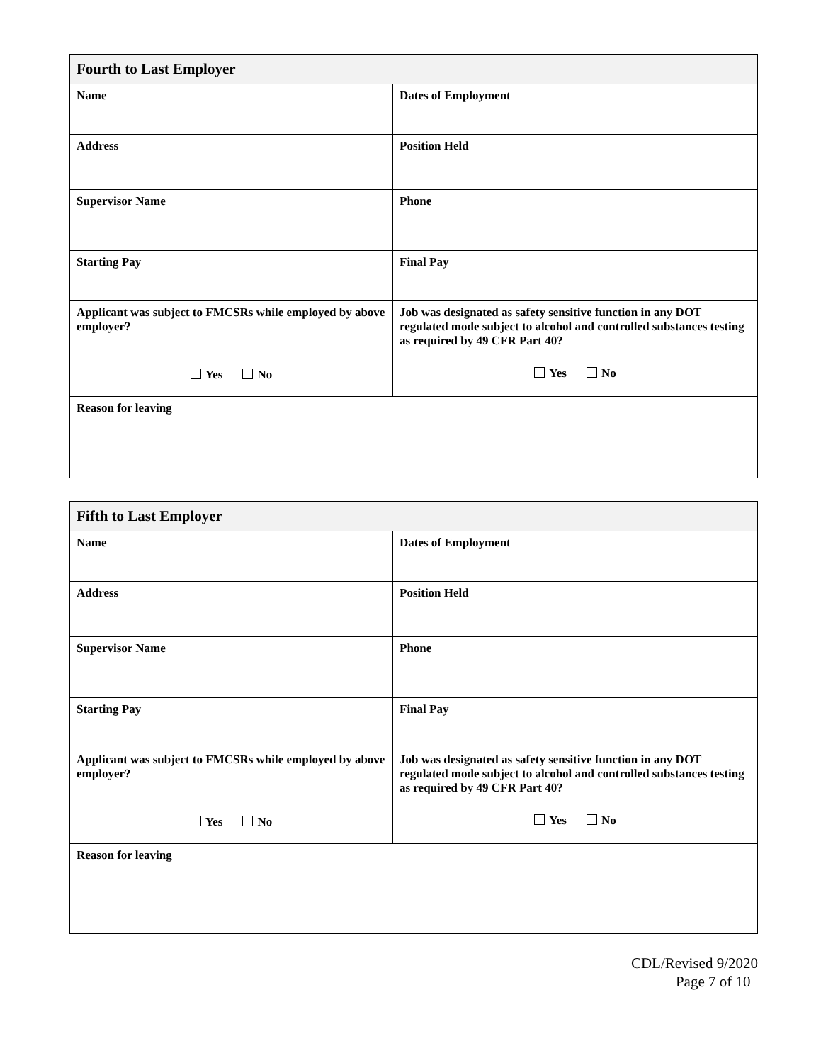| Fourth to Last Employer | |
| Name | Dates of Employment |
| Address | Position Held |
| Supervisor Name | Phone |
| Starting Pay | Final Pay |
| Applicant was subject to FMCSRs while employed by above employer? Yes No | Job was designated as safety sensitive function in any DOT regulated mode subject to alcohol and controlled substances testing as required by 49 CFR Part 40? Yes No |
| Reason for leaving | |
| Fifth to Last Employer | |
| Name | Dates of Employment |
| Address | Position Held |
| Supervisor Name | Phone |
| Starting Pay | Final Pay |
| Applicant was subject to FMCSRs while employed by above employer? Yes No | Job was designated as safety sensitive function in any DOT regulated mode subject to alcohol and controlled substances testing as required by 49 CFR Part 40? Yes No |
| Reason for leaving | |
CDL/Revised 9/2020
Page 7 of 10